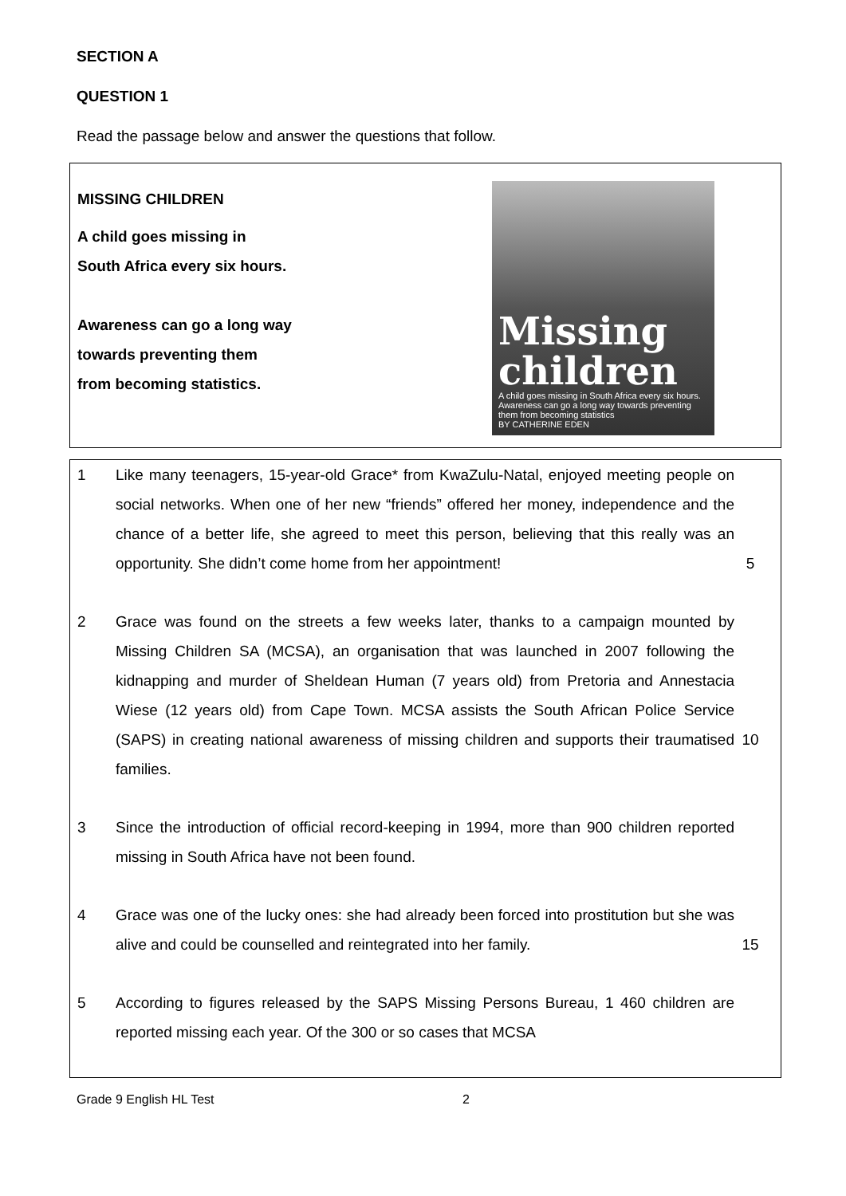SECTION A
QUESTION 1
Read the passage below and answer the questions that follow.
MISSING CHILDREN
A child goes missing in
South Africa every six hours.
Awareness can go a long way
towards preventing them
from becoming statistics.
Missing children
A child goes missing in South Africa every six hours. Awareness can go a long way towards preventing them from becoming statistics
BY CATHERINE EDEN
1 Like many teenagers, 15-year-old Grace* from KwaZulu-Natal, enjoyed meeting people on social networks. When one of her new “friends” offered her money, independence and the chance of a better life, she agreed to meet this person, believing that this really was an opportunity. She didn’t come home from her appointment!
5
2 Grace was found on the streets a few weeks later, thanks to a campaign mounted by Missing Children SA (MCSA), an organisation that was launched in 2007 following the kidnapping and murder of Sheldean Human (7 years old) from Pretoria and Annestacia Wiese (12 years old) from Cape Town. MCSA assists the South African Police Service (SAPS) in creating national awareness of missing children and supports their traumatised families.
10
3 Since the introduction of official record-keeping in 1994, more than 900 children reported missing in South Africa have not been found.
4 Grace was one of the lucky ones: she had already been forced into prostitution but she was alive and could be counselled and reintegrated into her family.
15
5 According to figures released by the SAPS Missing Persons Bureau, 1 460 children are reported missing each year. Of the 300 or so cases that MCSA
Grade 9 English HL Test 2